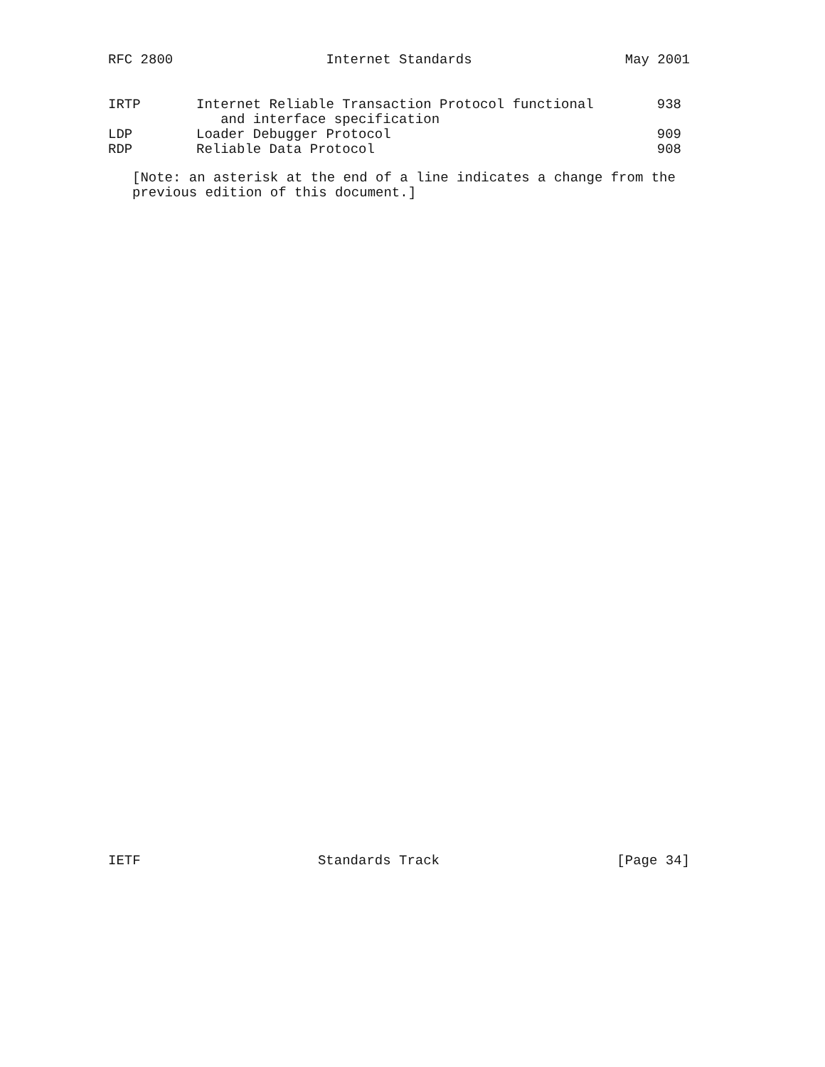RFC 2800 Internet Standards May 2001
| IRTP | Internet Reliable Transaction Protocol functional and interface specification | 938 |
| LDP | Loader Debugger Protocol | 909 |
| RDP | Reliable Data Protocol | 908 |
[Note: an asterisk at the end of a line indicates a change from the
previous edition of this document.]
IETF Standards Track [Page 34]